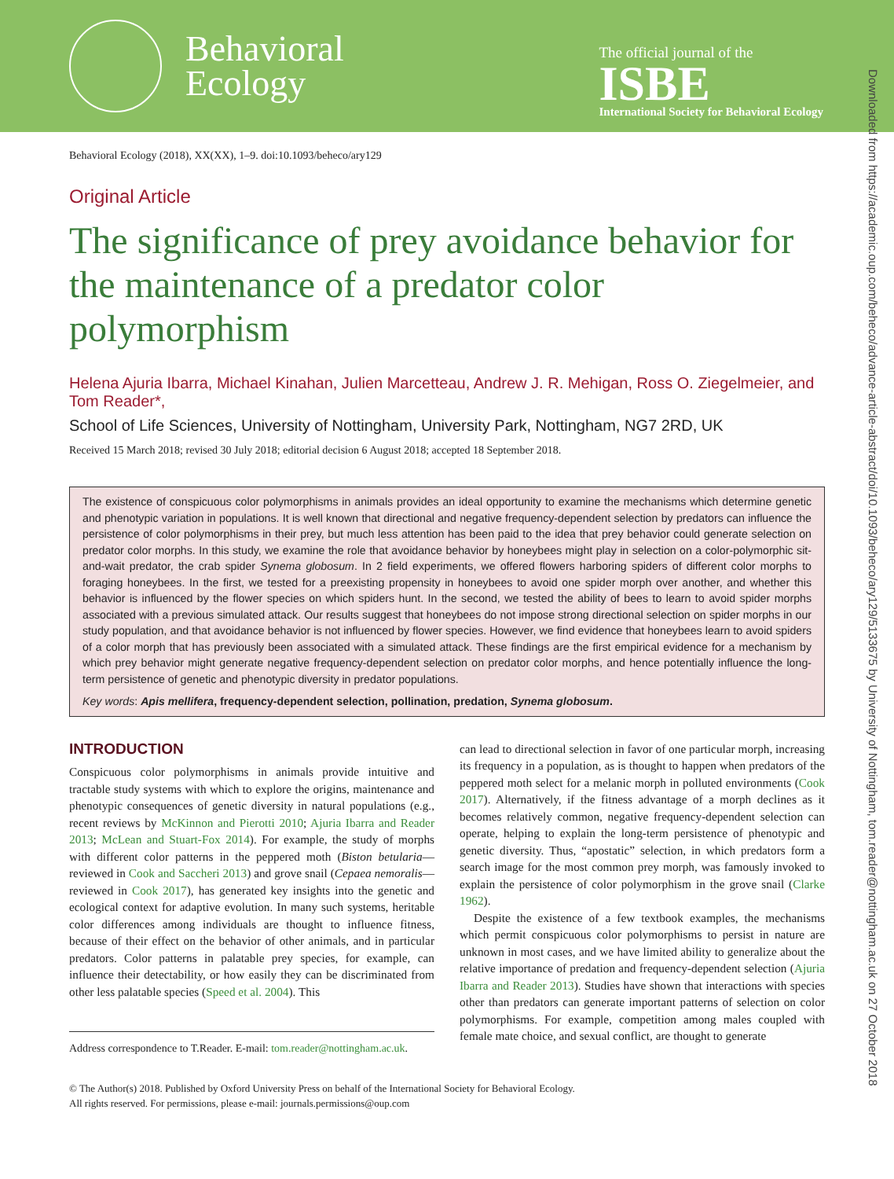Behavioral
Ecology
The official journal of the
ISBE
International Society for Behavioral Ecology
Downloaded from https://academic.oup.com/beheco/advance-article-abstract/doi/10.1093/beheco/ary129/5133675 by University of Nottingham, tom.reader@nottingham.ac.uk on 27 October 2018
Behavioral Ecology (2018), XX(XX), 1–9. doi:10.1093/beheco/ary129
Original Article
The significance of prey avoidance behavior for the maintenance of a predator color polymorphism
Helena Ajuria Ibarra, Michael Kinahan, Julien Marcetteau, Andrew J. R. Mehigan, Ross O. Ziegelmeier, and Tom Reader*,
School of Life Sciences, University of Nottingham, University Park, Nottingham, NG7 2RD, UK
Received 15 March 2018; revised 30 July 2018; editorial decision 6 August 2018; accepted 18 September 2018.
The existence of conspicuous color polymorphisms in animals provides an ideal opportunity to examine the mechanisms which determine genetic and phenotypic variation in populations. It is well known that directional and negative frequency-dependent selection by predators can influence the persistence of color polymorphisms in their prey, but much less attention has been paid to the idea that prey behavior could generate selection on predator color morphs. In this study, we examine the role that avoidance behavior by honeybees might play in selection on a color-polymorphic sit-and-wait predator, the crab spider Synema globosum. In 2 field experiments, we offered flowers harboring spiders of different color morphs to foraging honeybees. In the first, we tested for a preexisting propensity in honeybees to avoid one spider morph over another, and whether this behavior is influenced by the flower species on which spiders hunt. In the second, we tested the ability of bees to learn to avoid spider morphs associated with a previous simulated attack. Our results suggest that honeybees do not impose strong directional selection on spider morphs in our study population, and that avoidance behavior is not influenced by flower species. However, we find evidence that honeybees learn to avoid spiders of a color morph that has previously been associated with a simulated attack. These findings are the first empirical evidence for a mechanism by which prey behavior might generate negative frequency-dependent selection on predator color morphs, and hence potentially influence the long-term persistence of genetic and phenotypic diversity in predator populations.
Key words: Apis mellifera, frequency-dependent selection, pollination, predation, Synema globosum.
INTRODUCTION
Conspicuous color polymorphisms in animals provide intuitive and tractable study systems with which to explore the origins, maintenance and phenotypic consequences of genetic diversity in natural populations (e.g., recent reviews by McKinnon and Pierotti 2010; Ajuria Ibarra and Reader 2013; McLean and Stuart-Fox 2014). For example, the study of morphs with different color patterns in the peppered moth (Biston betularia—reviewed in Cook and Saccheri 2013) and grove snail (Cepaea nemoralis—reviewed in Cook 2017), has generated key insights into the genetic and ecological context for adaptive evolution. In many such systems, heritable color differences among individuals are thought to influence fitness, because of their effect on the behavior of other animals, and in particular predators. Color patterns in palatable prey species, for example, can influence their detectability, or how easily they can be discriminated from other less palatable species (Speed et al. 2004). This
Address correspondence to T.Reader. E-mail: tom.reader@nottingham.ac.uk.
can lead to directional selection in favor of one particular morph, increasing its frequency in a population, as is thought to happen when predators of the peppered moth select for a melanic morph in polluted environments (Cook 2017). Alternatively, if the fitness advantage of a morph declines as it becomes relatively common, negative frequency-dependent selection can operate, helping to explain the long-term persistence of phenotypic and genetic diversity. Thus, “apostatic” selection, in which predators form a search image for the most common prey morph, was famously invoked to explain the persistence of color polymorphism in the grove snail (Clarke 1962).
Despite the existence of a few textbook examples, the mechanisms which permit conspicuous color polymorphisms to persist in nature are unknown in most cases, and we have limited ability to generalize about the relative importance of predation and frequency-dependent selection (Ajuria Ibarra and Reader 2013). Studies have shown that interactions with species other than predators can generate important patterns of selection on color polymorphisms. For example, competition among males coupled with female mate choice, and sexual conflict, are thought to generate
© The Author(s) 2018. Published by Oxford University Press on behalf of the International Society for Behavioral Ecology.
All rights reserved. For permissions, please e-mail: journals.permissions@oup.com